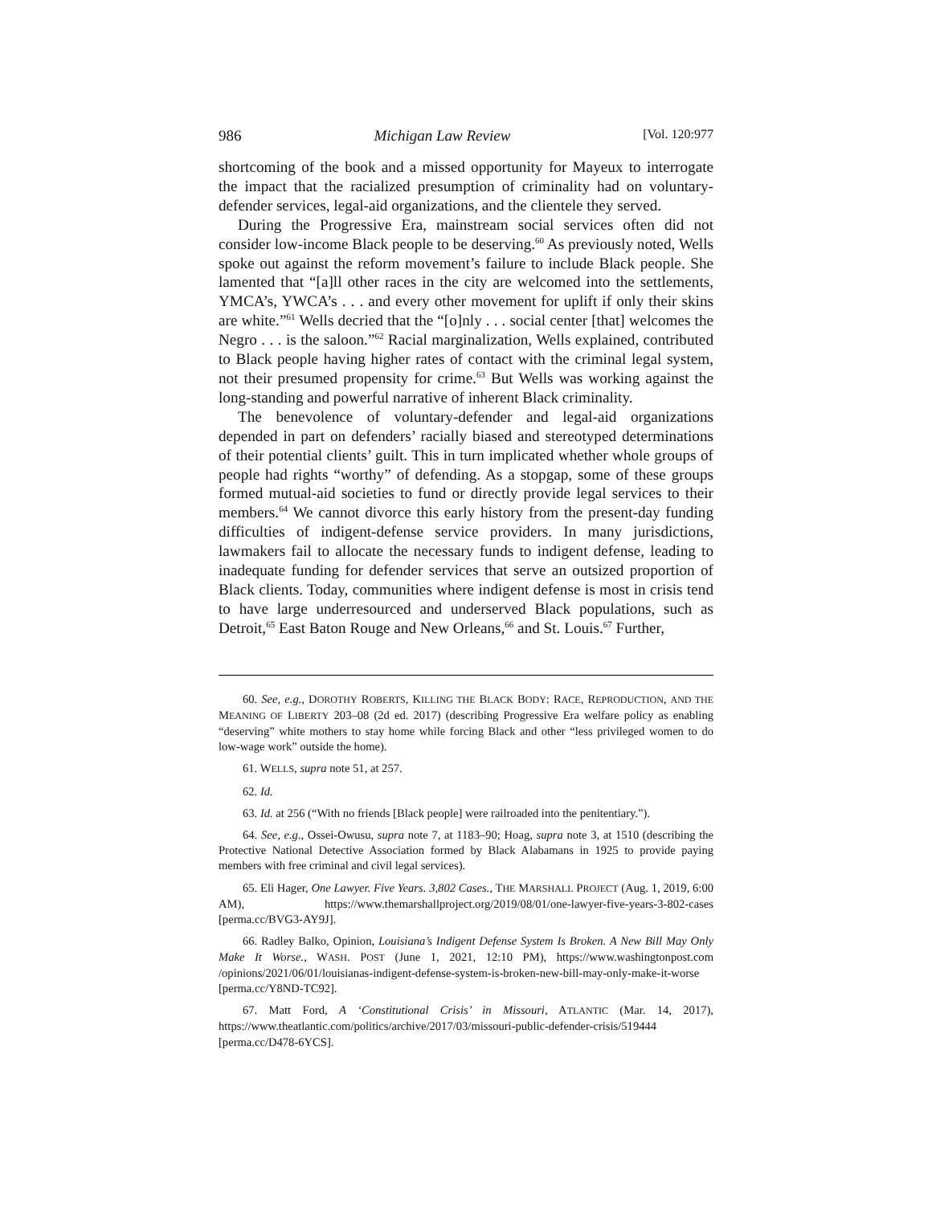986 Michigan Law Review [Vol. 120:977
shortcoming of the book and a missed opportunity for Mayeux to interrogate the impact that the racialized presumption of criminality had on voluntary-defender services, legal-aid organizations, and the clientele they served.
During the Progressive Era, mainstream social services often did not consider low-income Black people to be deserving.<sup>60</sup> As previously noted, Wells spoke out against the reform movement’s failure to include Black people. She lamented that “[a]ll other races in the city are welcomed into the settlements, YMCA’s, YWCA’s . . . and every other movement for uplift if only their skins are white.”<sup>61</sup> Wells decried that the “[o]nly . . . social center [that] welcomes the Negro . . . is the saloon.”<sup>62</sup> Racial marginalization, Wells explained, contributed to Black people having higher rates of contact with the criminal legal system, not their presumed propensity for crime.<sup>63</sup> But Wells was working against the long-standing and powerful narrative of inherent Black criminality.
The benevolence of voluntary-defender and legal-aid organizations depended in part on defenders’ racially biased and stereotyped determinations of their potential clients’ guilt. This in turn implicated whether whole groups of people had rights “worthy” of defending. As a stopgap, some of these groups formed mutual-aid societies to fund or directly provide legal services to their members.<sup>64</sup> We cannot divorce this early history from the present-day funding difficulties of indigent-defense service providers. In many jurisdictions, lawmakers fail to allocate the necessary funds to indigent defense, leading to inadequate funding for defender services that serve an outsized proportion of Black clients. Today, communities where indigent defense is most in crisis tend to have large underresourced and underserved Black populations, such as Detroit,<sup>65</sup> East Baton Rouge and New Orleans,<sup>66</sup> and St. Louis.<sup>67</sup> Further,
60. See, e.g., DOROTHY ROBERTS, KILLING THE BLACK BODY: RACE, REPRODUCTION, AND THE MEANING OF LIBERTY 203–08 (2d ed. 2017) (describing Progressive Era welfare policy as enabling “deserving” white mothers to stay home while forcing Black and other “less privileged women to do low-wage work” outside the home).
61. WELLS, supra note 51, at 257.
62. Id.
63. Id. at 256 (“With no friends [Black people] were railroaded into the penitentiary.”).
64. See, e.g., Ossei-Owusu, supra note 7, at 1183–90; Hoag, supra note 3, at 1510 (describing the Protective National Detective Association formed by Black Alabamans in 1925 to provide paying members with free criminal and civil legal services).
65. Eli Hager, One Lawyer. Five Years. 3,802 Cases., THE MARSHALL PROJECT (Aug. 1, 2019, 6:00 AM), https://www.themarshallproject.org/2019/08/01/one-lawyer-five-years-3-802-cases [perma.cc/BVG3-AY9J].
66. Radley Balko, Opinion, Louisiana’s Indigent Defense System Is Broken. A New Bill May Only Make It Worse., WASH. POST (June 1, 2021, 12:10 PM), https://www.washingtonpost.com /opinions/2021/06/01/louisianas-indigent-defense-system-is-broken-new-bill-may-only-make-it-worse [perma.cc/Y8ND-TC92].
67. Matt Ford, A ‘Constitutional Crisis’ in Missouri, ATLANTIC (Mar. 14, 2017), https://www.theatlantic.com/politics/archive/2017/03/missouri-public-defender-crisis/519444 [perma.cc/D478-6YCS].